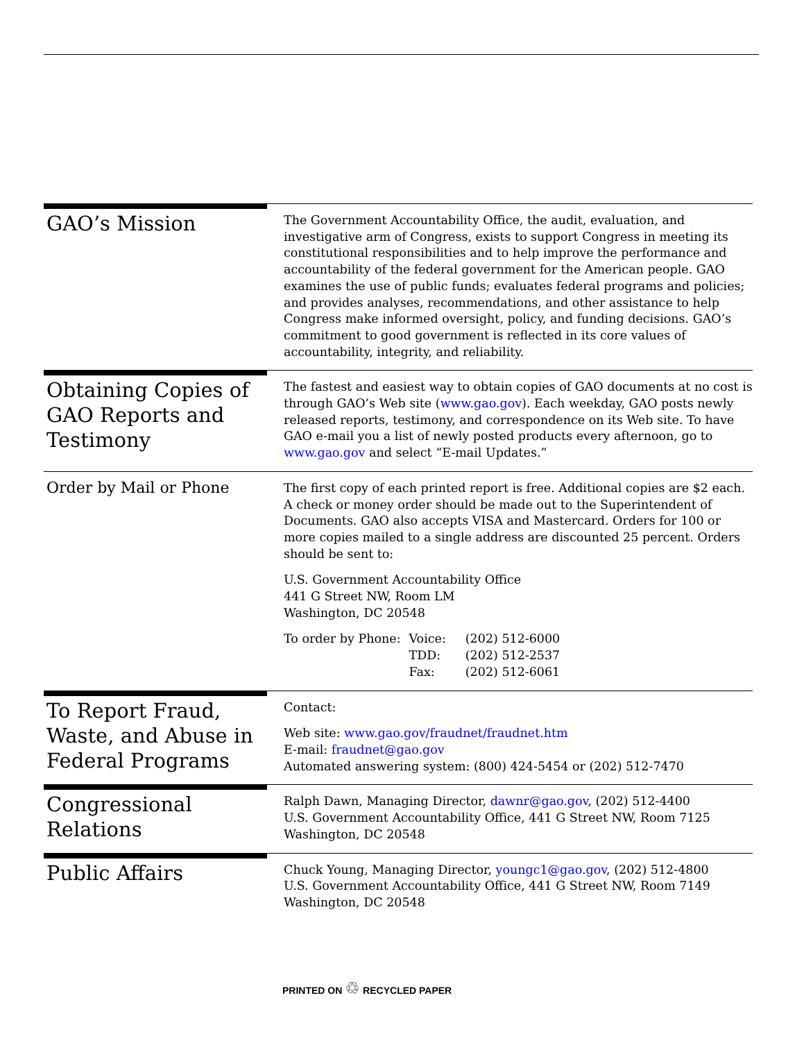GAO’s Mission
The Government Accountability Office, the audit, evaluation, and investigative arm of Congress, exists to support Congress in meeting its constitutional responsibilities and to help improve the performance and accountability of the federal government for the American people. GAO examines the use of public funds; evaluates federal programs and policies; and provides analyses, recommendations, and other assistance to help Congress make informed oversight, policy, and funding decisions. GAO’s commitment to good government is reflected in its core values of accountability, integrity, and reliability.
Obtaining Copies of GAO Reports and Testimony
The fastest and easiest way to obtain copies of GAO documents at no cost is through GAO’s Web site (www.gao.gov). Each weekday, GAO posts newly released reports, testimony, and correspondence on its Web site. To have GAO e-mail you a list of newly posted products every afternoon, go to www.gao.gov and select “E-mail Updates.”
Order by Mail or Phone
The first copy of each printed report is free. Additional copies are $2 each. A check or money order should be made out to the Superintendent of Documents. GAO also accepts VISA and Mastercard. Orders for 100 or more copies mailed to a single address are discounted 25 percent. Orders should be sent to:
U.S. Government Accountability Office
441 G Street NW, Room LM
Washington, DC 20548
| To order by Phone: | Voice: | (202) 512-6000 |
| | TDD: | (202) 512-2537 |
| | Fax: | (202) 512-6061 |
To Report Fraud, Waste, and Abuse in Federal Programs
Contact:
Web site: www.gao.gov/fraudnet/fraudnet.htm
E-mail: fraudnet@gao.gov
Automated answering system: (800) 424-5454 or (202) 512-7470
Congressional Relations
Ralph Dawn, Managing Director, dawnr@gao.gov, (202) 512-4400
U.S. Government Accountability Office, 441 G Street NW, Room 7125
Washington, DC 20548
Public Affairs
Chuck Young, Managing Director, youngc1@gao.gov, (202) 512-4800
U.S. Government Accountability Office, 441 G Street NW, Room 7149
Washington, DC 20548
PRINTED ON ♲ RECYCLED PAPER